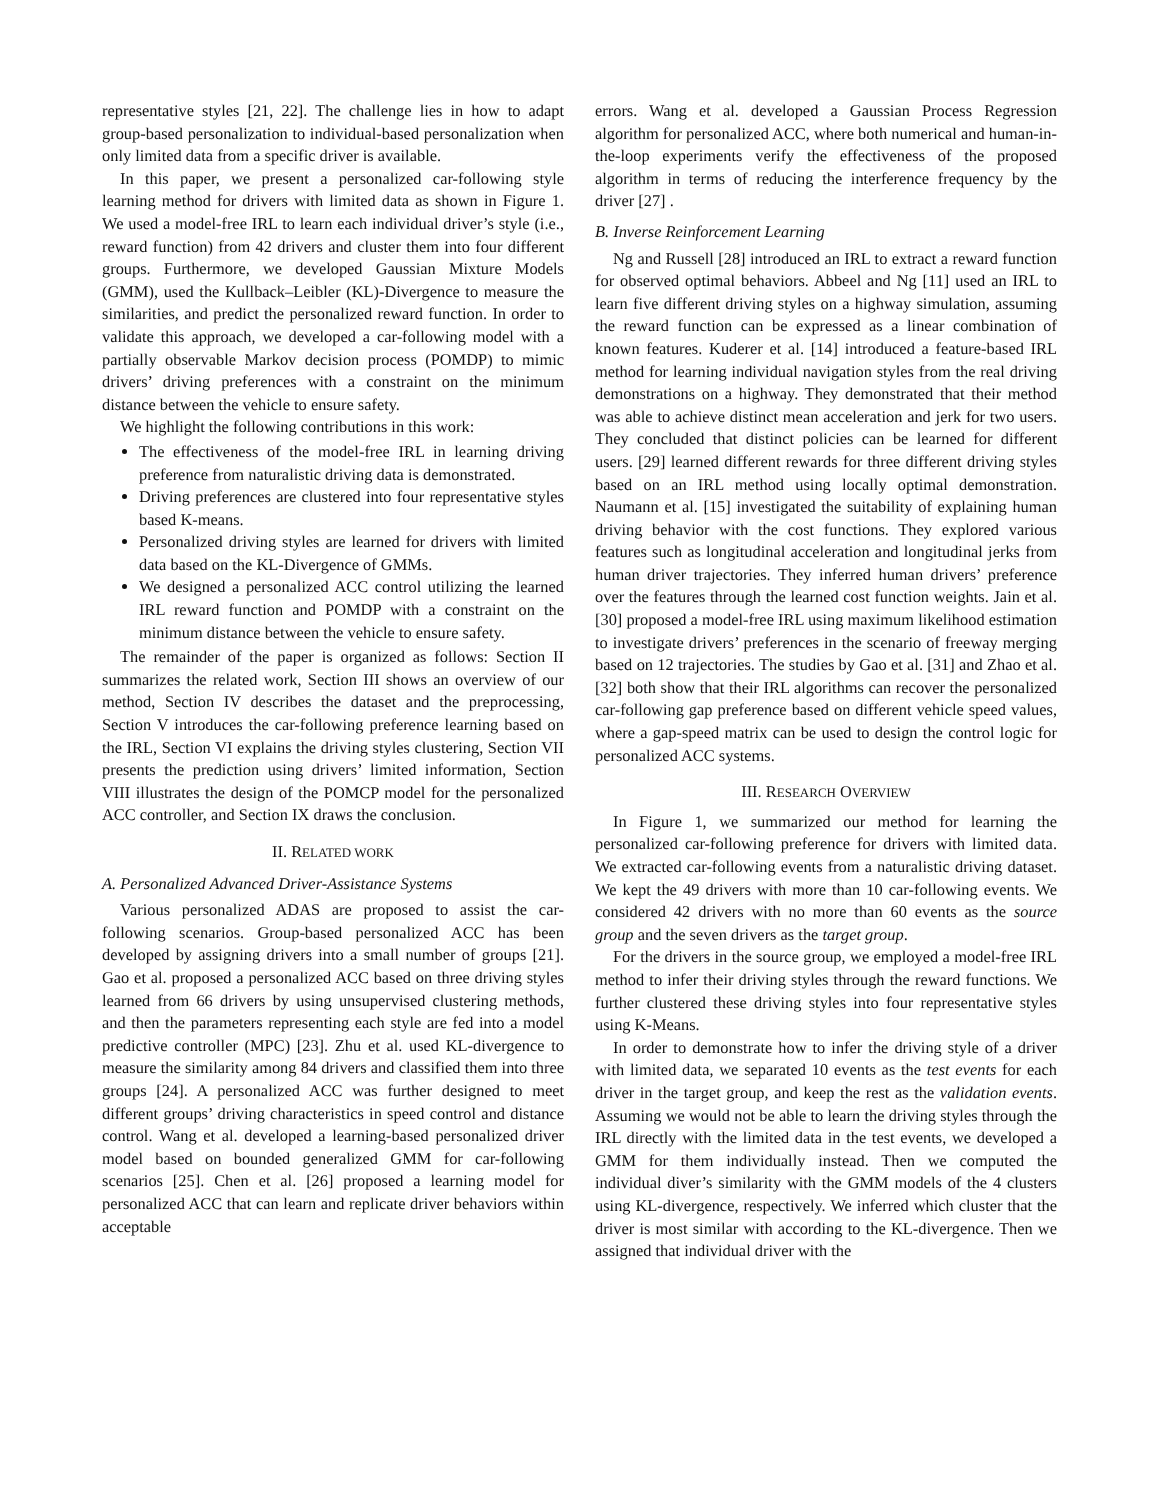representative styles [21, 22]. The challenge lies in how to adapt group-based personalization to individual-based personalization when only limited data from a specific driver is available.
In this paper, we present a personalized car-following style learning method for drivers with limited data as shown in Figure 1. We used a model-free IRL to learn each individual driver’s style (i.e., reward function) from 42 drivers and cluster them into four different groups. Furthermore, we developed Gaussian Mixture Models (GMM), used the Kullback–Leibler (KL)-Divergence to measure the similarities, and predict the personalized reward function. In order to validate this approach, we developed a car-following model with a partially observable Markov decision process (POMDP) to mimic drivers’ driving preferences with a constraint on the minimum distance between the vehicle to ensure safety.
We highlight the following contributions in this work:
The effectiveness of the model-free IRL in learning driving preference from naturalistic driving data is demonstrated.
Driving preferences are clustered into four representative styles based K-means.
Personalized driving styles are learned for drivers with limited data based on the KL-Divergence of GMMs.
We designed a personalized ACC control utilizing the learned IRL reward function and POMDP with a constraint on the minimum distance between the vehicle to ensure safety.
The remainder of the paper is organized as follows: Section II summarizes the related work, Section III shows an overview of our method, Section IV describes the dataset and the preprocessing, Section V introduces the car-following preference learning based on the IRL, Section VI explains the driving styles clustering, Section VII presents the prediction using drivers’ limited information, Section VIII illustrates the design of the POMCP model for the personalized ACC controller, and Section IX draws the conclusion.
II. RELATED WORK
A. Personalized Advanced Driver-Assistance Systems
Various personalized ADAS are proposed to assist the car-following scenarios. Group-based personalized ACC has been developed by assigning drivers into a small number of groups [21]. Gao et al. proposed a personalized ACC based on three driving styles learned from 66 drivers by using unsupervised clustering methods, and then the parameters representing each style are fed into a model predictive controller (MPC) [23]. Zhu et al. used KL-divergence to measure the similarity among 84 drivers and classified them into three groups [24]. A personalized ACC was further designed to meet different groups’ driving characteristics in speed control and distance control. Wang et al. developed a learning-based personalized driver model based on bounded generalized GMM for car-following scenarios [25]. Chen et al. [26] proposed a learning model for personalized ACC that can learn and replicate driver behaviors within acceptable
errors. Wang et al. developed a Gaussian Process Regression algorithm for personalized ACC, where both numerical and human-in-the-loop experiments verify the effectiveness of the proposed algorithm in terms of reducing the interference frequency by the driver [27] .
B. Inverse Reinforcement Learning
Ng and Russell [28] introduced an IRL to extract a reward function for observed optimal behaviors. Abbeel and Ng [11] used an IRL to learn five different driving styles on a highway simulation, assuming the reward function can be expressed as a linear combination of known features. Kuderer et al. [14] introduced a feature-based IRL method for learning individual navigation styles from the real driving demonstrations on a highway. They demonstrated that their method was able to achieve distinct mean acceleration and jerk for two users. They concluded that distinct policies can be learned for different users. [29] learned different rewards for three different driving styles based on an IRL method using locally optimal demonstration. Naumann et al. [15] investigated the suitability of explaining human driving behavior with the cost functions. They explored various features such as longitudinal acceleration and longitudinal jerks from human driver trajectories. They inferred human drivers’ preference over the features through the learned cost function weights. Jain et al. [30] proposed a model-free IRL using maximum likelihood estimation to investigate drivers’ preferences in the scenario of freeway merging based on 12 trajectories. The studies by Gao et al. [31] and Zhao et al. [32] both show that their IRL algorithms can recover the personalized car-following gap preference based on different vehicle speed values, where a gap-speed matrix can be used to design the control logic for personalized ACC systems.
III. RESEARCH OVERVIEW
In Figure 1, we summarized our method for learning the personalized car-following preference for drivers with limited data. We extracted car-following events from a naturalistic driving dataset. We kept the 49 drivers with more than 10 car-following events. We considered 42 drivers with no more than 60 events as the source group and the seven drivers as the target group.
For the drivers in the source group, we employed a model-free IRL method to infer their driving styles through the reward functions. We further clustered these driving styles into four representative styles using K-Means.
In order to demonstrate how to infer the driving style of a driver with limited data, we separated 10 events as the test events for each driver in the target group, and keep the rest as the validation events. Assuming we would not be able to learn the driving styles through the IRL directly with the limited data in the test events, we developed a GMM for them individually instead. Then we computed the individual diver’s similarity with the GMM models of the 4 clusters using KL-divergence, respectively. We inferred which cluster that the driver is most similar with according to the KL-divergence. Then we assigned that individual driver with the